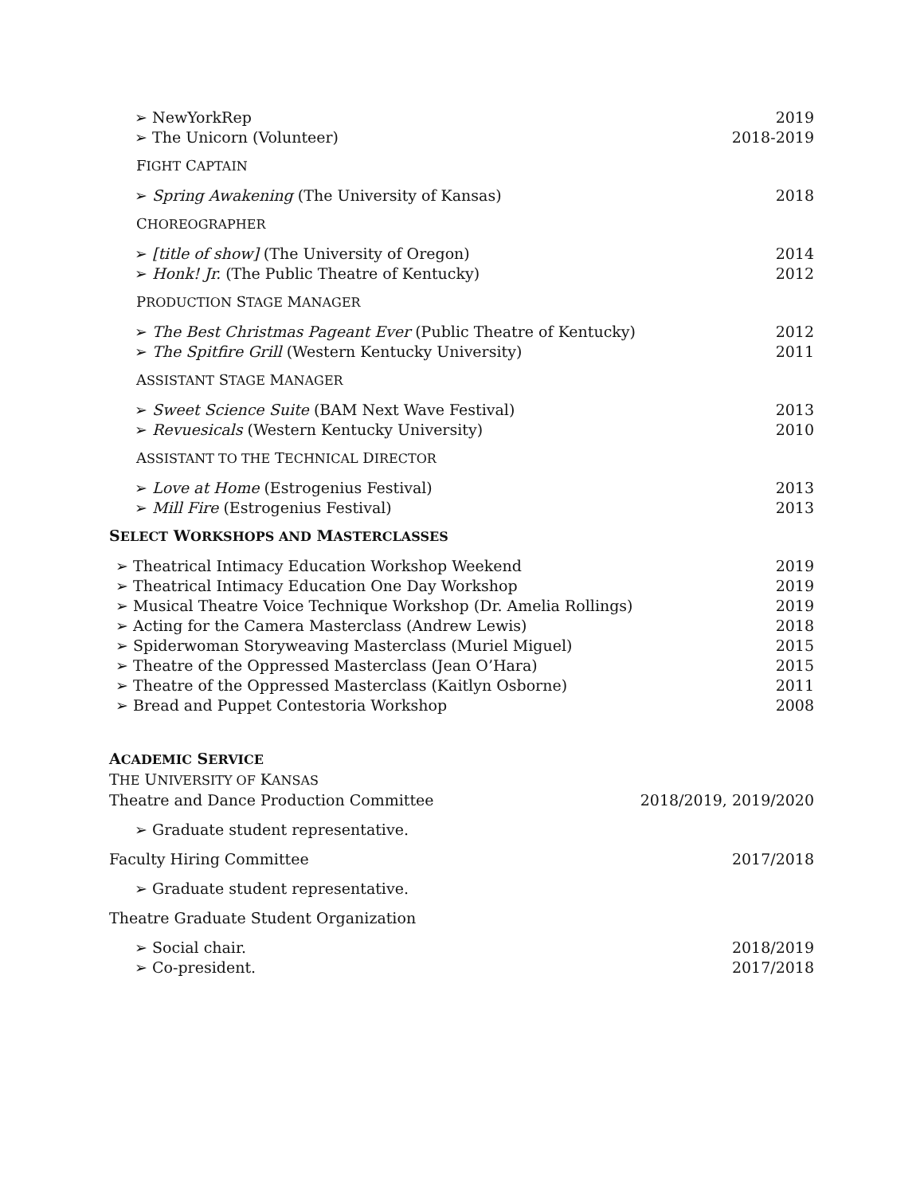➢ NewYorkRep 2019
➢ The Unicorn (Volunteer) 2018-2019
FIGHT CAPTAIN
➢ Spring Awakening (The University of Kansas) 2018
CHOREOGRAPHER
➢ [title of show] (The University of Oregon) 2014
➢ Honk! Jr. (The Public Theatre of Kentucky) 2012
PRODUCTION STAGE MANAGER
➢ The Best Christmas Pageant Ever (Public Theatre of Kentucky) 2012
➢ The Spitfire Grill (Western Kentucky University) 2011
ASSISTANT STAGE MANAGER
➢ Sweet Science Suite (BAM Next Wave Festival) 2013
➢ Revuesicals (Western Kentucky University) 2010
ASSISTANT TO THE TECHNICAL DIRECTOR
➢ Love at Home (Estrogenius Festival) 2013
➢ Mill Fire (Estrogenius Festival) 2013
SELECT WORKSHOPS AND MASTERCLASSES
➢ Theatrical Intimacy Education Workshop Weekend 2019
➢ Theatrical Intimacy Education One Day Workshop 2019
➢ Musical Theatre Voice Technique Workshop (Dr. Amelia Rollings) 2019
➢ Acting for the Camera Masterclass (Andrew Lewis) 2018
➢ Spiderwoman Storyweaving Masterclass (Muriel Miguel) 2015
➢ Theatre of the Oppressed Masterclass (Jean O’Hara) 2015
➢ Theatre of the Oppressed Masterclass (Kaitlyn Osborne) 2011
➢ Bread and Puppet Contestoria Workshop 2008
ACADEMIC SERVICE
THE UNIVERSITY OF KANSAS
Theatre and Dance Production Committee 2018/2019, 2019/2020
➢ Graduate student representative.
Faculty Hiring Committee 2017/2018
➢ Graduate student representative.
Theatre Graduate Student Organization
➢ Social chair. 2018/2019
➢ Co-president. 2017/2018